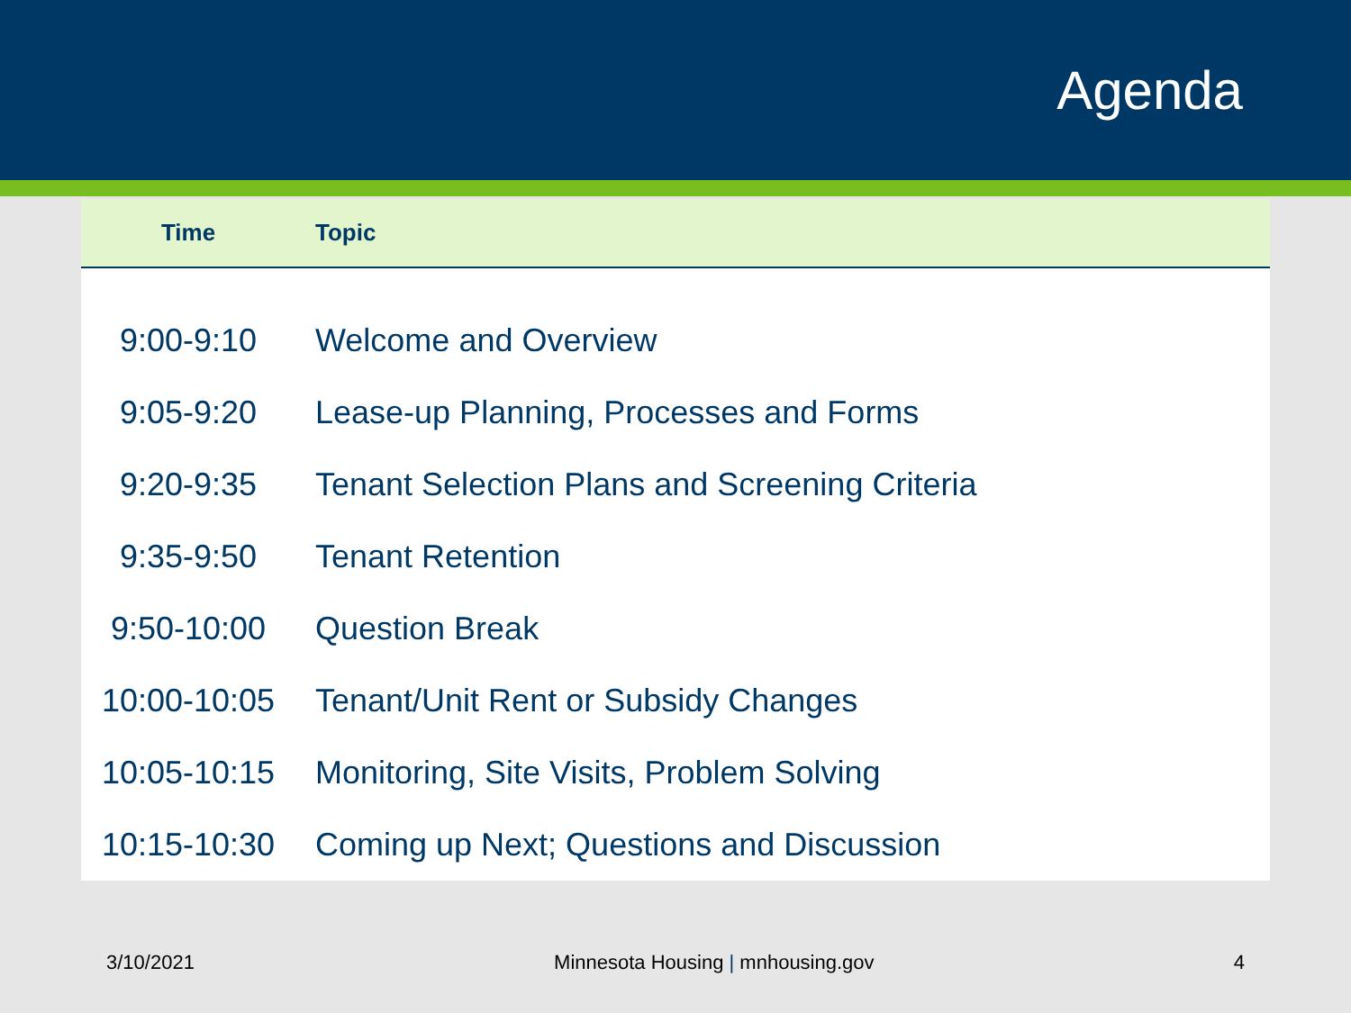Agenda
| Time | Topic |
| --- | --- |
| 9:00-9:10 | Welcome and Overview |
| 9:05-9:20 | Lease-up Planning, Processes and Forms |
| 9:20-9:35 | Tenant Selection Plans and Screening Criteria |
| 9:35-9:50 | Tenant Retention |
| 9:50-10:00 | Question Break |
| 10:00-10:05 | Tenant/Unit Rent or Subsidy Changes |
| 10:05-10:15 | Monitoring, Site Visits, Problem Solving |
| 10:15-10:30 | Coming up Next; Questions and Discussion |
3/10/2021 Minnesota Housing | mnhousing.gov 4